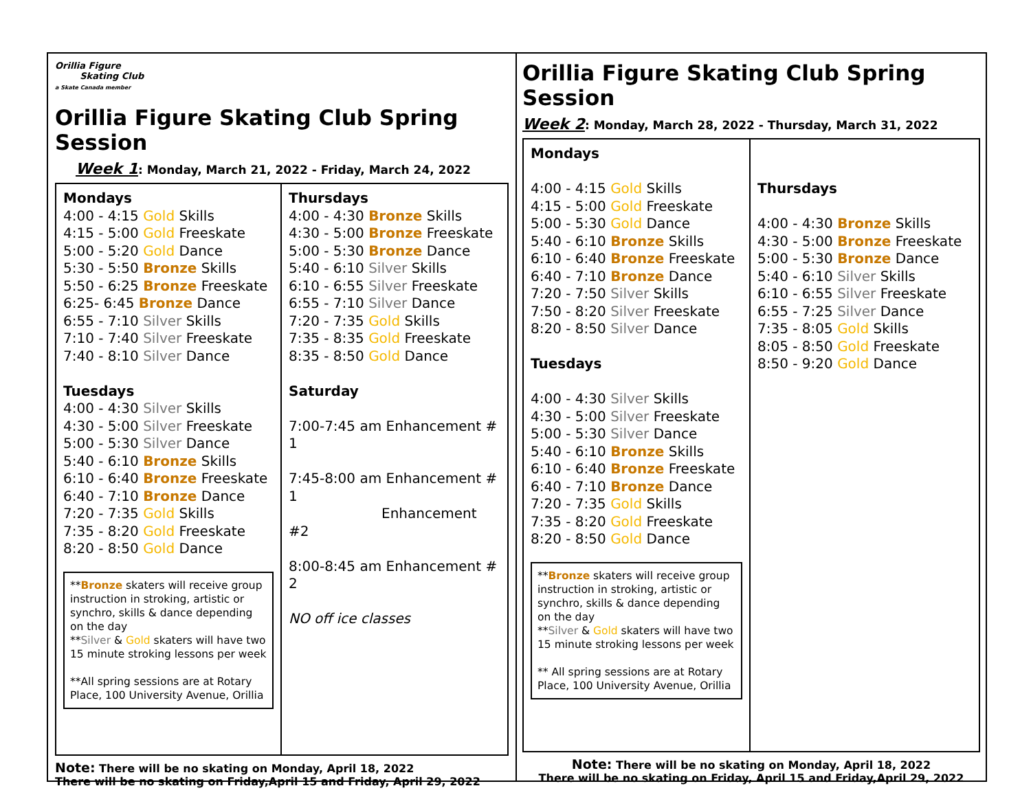Orillia Figure
Skating Club
a Skate Canada member
Orillia Figure Skating Club Spring Session
Week 1: Monday, March 21, 2022 - Friday, March 24, 2022
Mondays
4:00 - 4:15 Gold Skills
4:15 - 5:00 Gold Freeskate
5:00 - 5:20 Gold Dance
5:30 - 5:50 Bronze Skills
5:50 - 6:25 Bronze Freeskate
6:25- 6:45 Bronze Dance
6:55 - 7:10 Silver Skills
7:10 - 7:40 Silver Freeskate
7:40 - 8:10 Silver Dance
Tuesdays
4:00 - 4:30 Silver Skills
4:30 - 5:00 Silver Freeskate
5:00 - 5:30 Silver Dance
5:40 - 6:10 Bronze Skills
6:10 - 6:40 Bronze Freeskate
6:40 - 7:10 Bronze Dance
7:20 - 7:35 Gold Skills
7:35 - 8:20 Gold Freeskate
8:20 - 8:50 Gold Dance
**Bronze skaters will receive group instruction in stroking, artistic or synchro, skills & dance depending on the day
**Silver & Gold skaters will have two 15 minute stroking lessons per week
**All spring sessions are at Rotary Place, 100 University Avenue, Orillia
Thursdays
4:00 - 4:30 Bronze Skills
4:30 - 5:00 Bronze Freeskate
5:00 - 5:30 Bronze Dance
5:40 - 6:10 Silver Skills
6:10 - 6:55 Silver Freeskate
6:55 - 7:10 Silver Dance
7:20 - 7:35 Gold Skills
7:35 - 8:35 Gold Freeskate
8:35 - 8:50 Gold Dance
Saturday
7:00-7:45 am Enhancement # 1
7:45-8:00 am Enhancement # 1
Enhancement #2
8:00-8:45 am Enhancement # 2
NO off ice classes
Note: There will be no skating on Monday, April 18, 2022
There will be no skating on Friday,April 15 and Friday, April 29, 2022
Orillia Figure Skating Club Spring Session
Week 2: Monday, March 28, 2022 - Thursday, March 31, 2022
Mondays
4:00 - 4:15 Gold Skills
4:15 - 5:00 Gold Freeskate
5:00 - 5:30 Gold Dance
5:40 - 6:10 Bronze Skills
6:10 - 6:40 Bronze Freeskate
6:40 - 7:10 Bronze Dance
7:20 - 7:50 Silver Skills
7:50 - 8:20 Silver Freeskate
8:20 - 8:50 Silver Dance
Tuesdays
4:00 - 4:30 Silver Skills
4:30 - 5:00 Silver Freeskate
5:00 - 5:30 Silver Dance
5:40 - 6:10 Bronze Skills
6:10 - 6:40 Bronze Freeskate
6:40 - 7:10 Bronze Dance
7:20 - 7:35 Gold Skills
7:35 - 8:20 Gold Freeskate
8:20 - 8:50 Gold Dance
**Bronze skaters will receive group instruction in stroking, artistic or synchro, skills & dance depending on the day
**Silver & Gold skaters will have two 15 minute stroking lessons per week
** All spring sessions are at Rotary Place, 100 University Avenue, Orillia
Thursdays
4:00 - 4:30 Bronze Skills
4:30 - 5:00 Bronze Freeskate
5:00 - 5:30 Bronze Dance
5:40 - 6:10 Silver Skills
6:10 - 6:55 Silver Freeskate
6:55 - 7:25 Silver Dance
7:35 - 8:05 Gold Skills
8:05 - 8:50 Gold Freeskate
8:50 - 9:20 Gold Dance
Note: There will be no skating on Monday, April 18, 2022
There will be no skating on Friday, April 15 and Friday,April 29, 2022